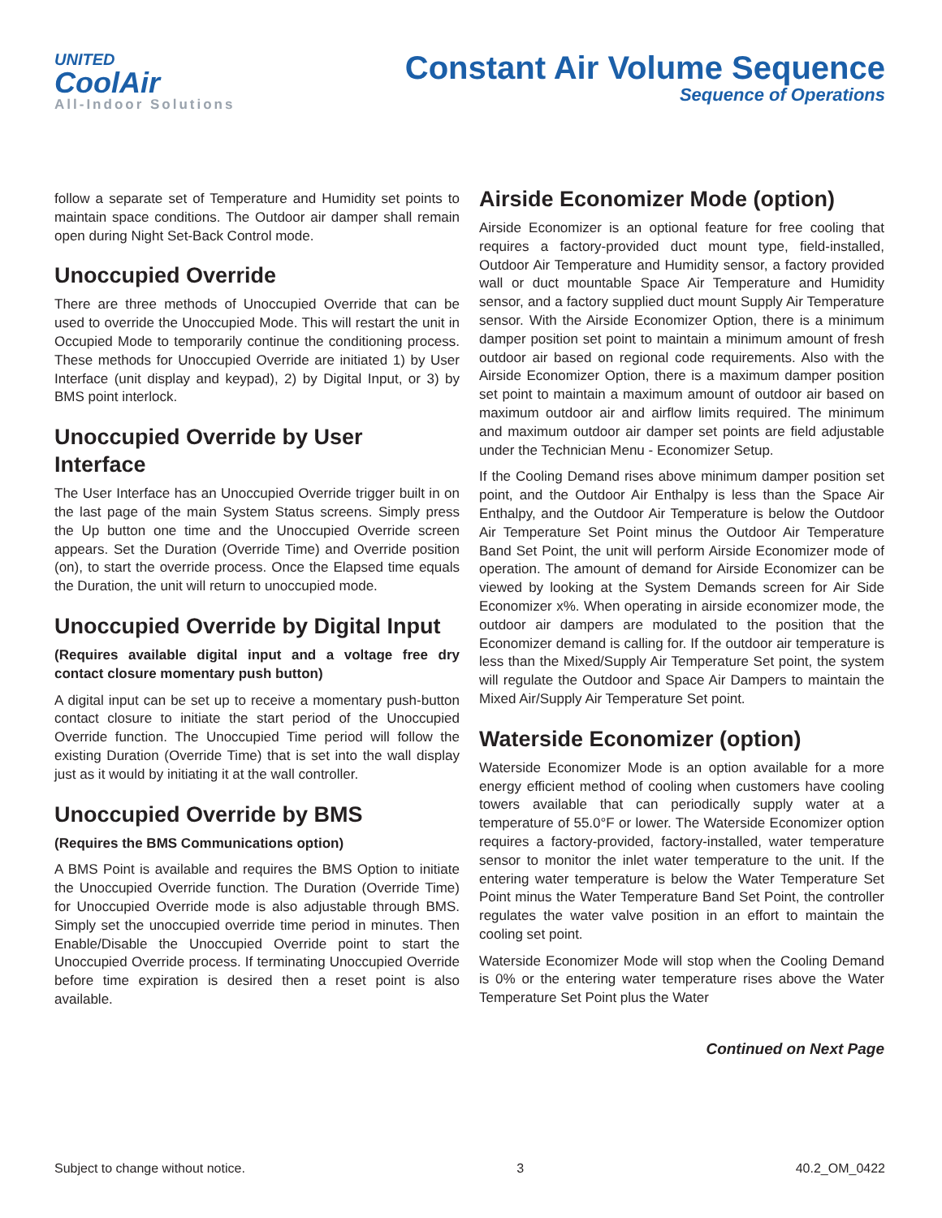UNITED
CoolAir
All-Indoor Solutions
Constant Air Volume Sequence
Sequence of Operations
follow a separate set of Temperature and Humidity set points to maintain space conditions. The Outdoor air damper shall remain open during Night Set-Back Control mode.
Unoccupied Override
There are three methods of Unoccupied Override that can be used to override the Unoccupied Mode. This will restart the unit in Occupied Mode to temporarily continue the conditioning process. These methods for Unoccupied Override are initiated 1) by User Interface (unit display and keypad), 2) by Digital Input, or 3) by BMS point interlock.
Unoccupied Override by User Interface
The User Interface has an Unoccupied Override trigger built in on the last page of the main System Status screens. Simply press the Up button one time and the Unoccupied Override screen appears. Set the Duration (Override Time) and Override position (on), to start the override process. Once the Elapsed time equals the Duration, the unit will return to unoccupied mode.
Unoccupied Override by Digital Input
(Requires available digital input and a voltage free dry contact closure momentary push button)
A digital input can be set up to receive a momentary push-button contact closure to initiate the start period of the Unoccupied Override function. The Unoccupied Time period will follow the existing Duration (Override Time) that is set into the wall display just as it would by initiating it at the wall controller.
Unoccupied Override by BMS
(Requires the BMS Communications option)
A BMS Point is available and requires the BMS Option to initiate the Unoccupied Override function. The Duration (Override Time) for Unoccupied Override mode is also adjustable through BMS. Simply set the unoccupied override time period in minutes. Then Enable/Disable the Unoccupied Override point to start the Unoccupied Override process. If terminating Unoccupied Override before time expiration is desired then a reset point is also available.
Airside Economizer Mode (option)
Airside Economizer is an optional feature for free cooling that requires a factory-provided duct mount type, field-installed, Outdoor Air Temperature and Humidity sensor, a factory provided wall or duct mountable Space Air Temperature and Humidity sensor, and a factory supplied duct mount Supply Air Temperature sensor. With the Airside Economizer Option, there is a minimum damper position set point to maintain a minimum amount of fresh outdoor air based on regional code requirements. Also with the Airside Economizer Option, there is a maximum damper position set point to maintain a maximum amount of outdoor air based on maximum outdoor air and airflow limits required. The minimum and maximum outdoor air damper set points are field adjustable under the Technician Menu - Economizer Setup.
If the Cooling Demand rises above minimum damper position set point, and the Outdoor Air Enthalpy is less than the Space Air Enthalpy, and the Outdoor Air Temperature is below the Outdoor Air Temperature Set Point minus the Outdoor Air Temperature Band Set Point, the unit will perform Airside Economizer mode of operation. The amount of demand for Airside Economizer can be viewed by looking at the System Demands screen for Air Side Economizer x%. When operating in airside economizer mode, the outdoor air dampers are modulated to the position that the Economizer demand is calling for. If the outdoor air temperature is less than the Mixed/Supply Air Temperature Set point, the system will regulate the Outdoor and Space Air Dampers to maintain the Mixed Air/Supply Air Temperature Set point.
Waterside Economizer (option)
Waterside Economizer Mode is an option available for a more energy efficient method of cooling when customers have cooling towers available that can periodically supply water at a temperature of 55.0°F or lower. The Waterside Economizer option requires a factory-provided, factory-installed, water temperature sensor to monitor the inlet water temperature to the unit. If the entering water temperature is below the Water Temperature Set Point minus the Water Temperature Band Set Point, the controller regulates the water valve position in an effort to maintain the cooling set point.
Waterside Economizer Mode will stop when the Cooling Demand is 0% or the entering water temperature rises above the Water Temperature Set Point plus the Water
Continued on Next Page
Subject to change without notice. 3 40.2_OM_0422